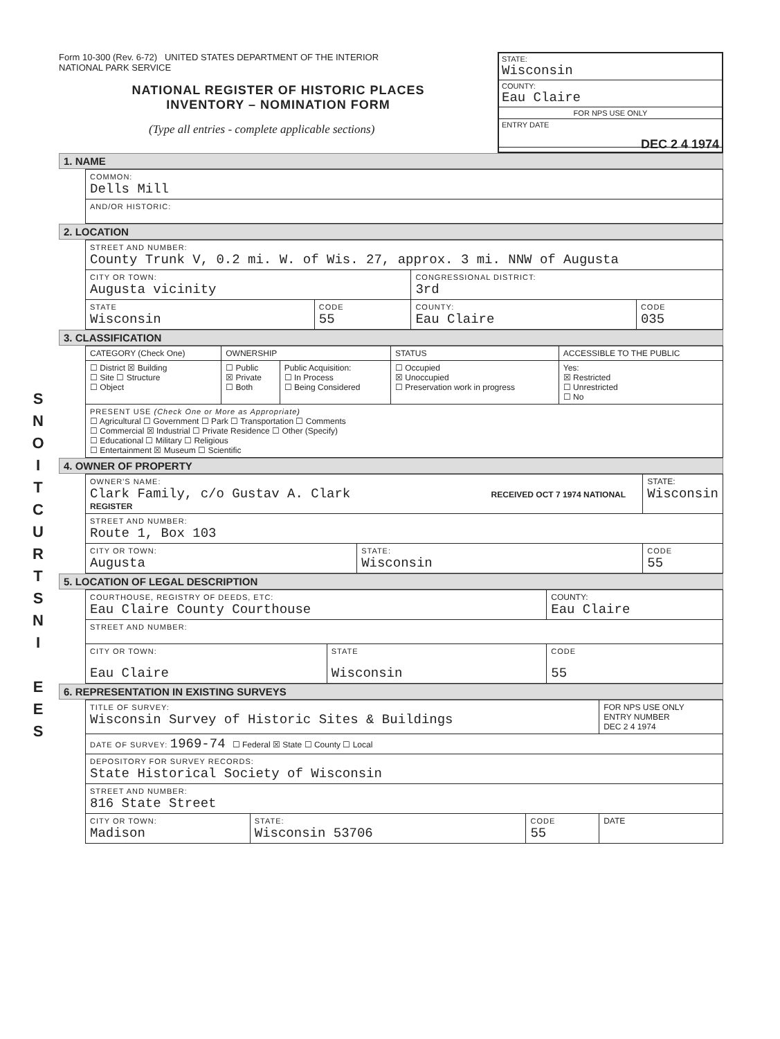S
N
O
I
T
C
U
R
T
S
N
I
E
E
S
Form 10-300 (Rev. 6-72) UNITED STATES DEPARTMENT OF THE INTERIOR
NATIONAL PARK SERVICE
NATIONAL REGISTER OF HISTORIC PLACES
INVENTORY – NOMINATION FORM
(Type all entries - complete applicable sections)
STATE:
Wisconsin
COUNTY:
Eau Claire
FOR NPS USE ONLY
ENTRY DATE
DEC 2 4 1974
1. NAME
| COMMON: Dells Mill |
| AND/OR HISTORIC: |
2. LOCATION
| STREET AND NUMBER: County Trunk V, 0.2 mi. W. of Wis. 27, approx. 3 mi. NNW of Augusta | | | |
| CITY OR TOWN: Augusta vicinity | | CONGRESSIONAL DISTRICT: 3rd | |
| STATE Wisconsin | CODE 55 | COUNTY: Eau Claire | CODE 035 |
3. CLASSIFICATION
| CATEGORY (Check One) | OWNERSHIP | | STATUS | ACCESSIBLE TO THE PUBLIC |
| --- | --- | --- | --- | --- |
| ☐ District ☒ Building ☐ Site ☐ Structure ☐ Object | ☐ Public ☒ Private ☐ Both | Public Acquisition: ☐ In Process ☐ Being Considered | ☐ Occupied ☒ Unoccupied ☐ Preservation work in progress | Yes: ☒ Restricted ☐ Unrestricted ☐ No |
| PRESENT USE (Check One or More as Appropriate) ☐ Agricultural ☐ Government ☐ Park ☐ Transportation ☐ Comments ☐ Commercial ☒ Industrial ☐ Private Residence ☐ Other (Specify) ☐ Educational ☐ Military ☐ Religious ☐ Entertainment ☒ Museum ☐ Scientific | | | | |
4. OWNER OF PROPERTY
| OWNER'S NAME: Clark Family, c/o Gustav A. Clark RECEIVED OCT 7 1974 NATIONAL REGISTER | | STATE: Wisconsin |
| STREET AND NUMBER: Route 1, Box 103 | | |
| CITY OR TOWN: Augusta | STATE: Wisconsin | CODE 55 |
5. LOCATION OF LEGAL DESCRIPTION
| COURTHOUSE, REGISTRY OF DEEDS, ETC: Eau Claire County Courthouse | | | COUNTY: Eau Claire |
| STREET AND NUMBER: | | | |
| CITY OR TOWN: Eau Claire | STATE Wisconsin | CODE 55 | |
6. REPRESENTATION IN EXISTING SURVEYS
| TITLE OF SURVEY: Wisconsin Survey of Historic Sites & Buildings | | | FOR NPS USE ONLY ENTRY NUMBER DEC 2 4 1974 |
| DATE OF SURVEY: 1969-74 ☐ Federal ☒ State ☐ County ☐ Local | | | |
| DEPOSITORY FOR SURVEY RECORDS: State Historical Society of Wisconsin | | | |
| STREET AND NUMBER: 816 State Street | | | |
| CITY OR TOWN: Madison | STATE: Wisconsin 53706 | CODE 55 | DATE |